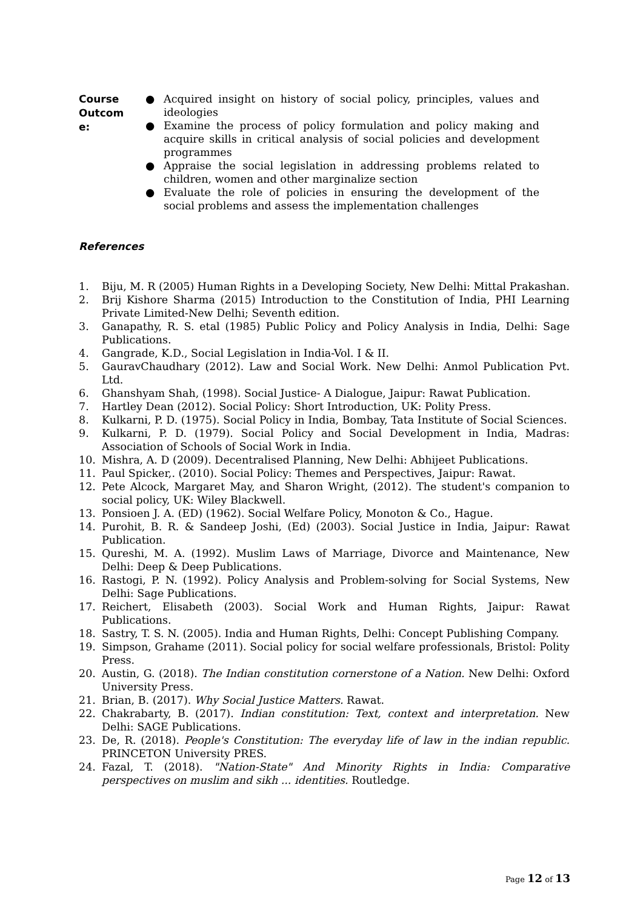Course
Outcom
e:
● Acquired insight on history of social policy, principles, values and ideologies
● Examine the process of policy formulation and policy making and acquire skills in critical analysis of social policies and development programmes
● Appraise the social legislation in addressing problems related to children, women and other marginalize section
● Evaluate the role of policies in ensuring the development of the social problems and assess the implementation challenges
References
1. Biju, M. R (2005) Human Rights in a Developing Society, New Delhi: Mittal Prakashan.
2. Brij Kishore Sharma (2015) Introduction to the Constitution of India, PHI Learning Private Limited-New Delhi; Seventh edition.
3. Ganapathy, R. S. etal (1985) Public Policy and Policy Analysis in India, Delhi: Sage Publications.
4. Gangrade, K.D., Social Legislation in India-Vol. I & II.
5. GauravChaudhary (2012). Law and Social Work. New Delhi: Anmol Publication Pvt. Ltd.
6. Ghanshyam Shah, (1998). Social Justice- A Dialogue, Jaipur: Rawat Publication.
7. Hartley Dean (2012). Social Policy: Short Introduction, UK: Polity Press.
8. Kulkarni, P. D. (1975). Social Policy in India, Bombay, Tata Institute of Social Sciences.
9. Kulkarni, P. D. (1979). Social Policy and Social Development in India, Madras: Association of Schools of Social Work in India.
10. Mishra, A. D (2009). Decentralised Planning, New Delhi: Abhijeet Publications.
11. Paul Spicker,. (2010). Social Policy: Themes and Perspectives, Jaipur: Rawat.
12. Pete Alcock, Margaret May, and Sharon Wright, (2012). The student's companion to social policy, UK: Wiley Blackwell.
13. Ponsioen J. A. (ED) (1962). Social Welfare Policy, Monoton & Co., Hague.
14. Purohit, B. R. & Sandeep Joshi, (Ed) (2003). Social Justice in India, Jaipur: Rawat Publication.
15. Qureshi, M. A. (1992). Muslim Laws of Marriage, Divorce and Maintenance, New Delhi: Deep & Deep Publications.
16. Rastogi, P. N. (1992). Policy Analysis and Problem-solving for Social Systems, New Delhi: Sage Publications.
17. Reichert, Elisabeth (2003). Social Work and Human Rights, Jaipur: Rawat Publications.
18. Sastry, T. S. N. (2005). India and Human Rights, Delhi: Concept Publishing Company.
19. Simpson, Grahame (2011). Social policy for social welfare professionals, Bristol: Polity Press.
20. Austin, G. (2018). The Indian constitution cornerstone of a Nation. New Delhi: Oxford University Press.
21. Brian, B. (2017). Why Social Justice Matters. Rawat.
22. Chakrabarty, B. (2017). Indian constitution: Text, context and interpretation. New Delhi: SAGE Publications.
23. De, R. (2018). People's Constitution: The everyday life of law in the indian republic. PRINCETON University PRES.
24. Fazal, T. (2018). "Nation-State" And Minority Rights in India: Comparative perspectives on muslim and sikh ... identities. Routledge.
Page 12 of 13